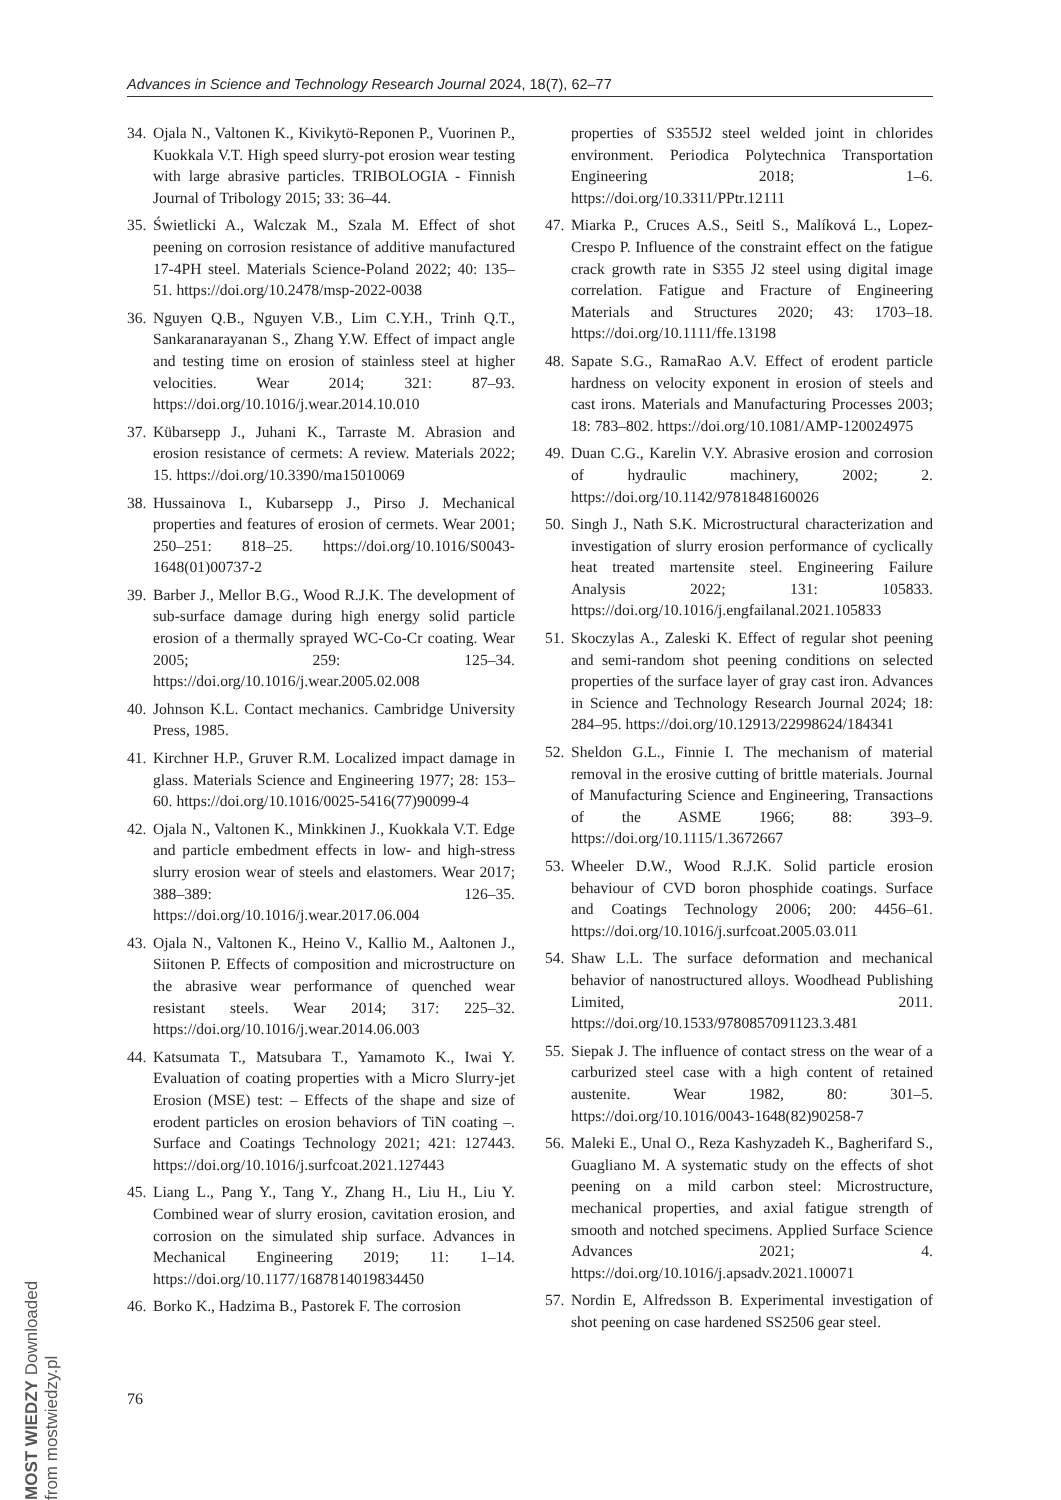Advances in Science and Technology Research Journal 2024, 18(7), 62–77
34. Ojala N., Valtonen K., Kivikytö-Reponen P., Vuorinen P., Kuokkala V.T. High speed slurry-pot erosion wear testing with large abrasive particles. TRIBOLOGIA - Finnish Journal of Tribology 2015; 33: 36–44.
35. Świetlicki A., Walczak M., Szala M. Effect of shot peening on corrosion resistance of additive manufactured 17-4PH steel. Materials Science-Poland 2022; 40: 135–51. https://doi.org/10.2478/msp-2022-0038
36. Nguyen Q.B., Nguyen V.B., Lim C.Y.H., Trinh Q.T., Sankaranarayanan S., Zhang Y.W. Effect of impact angle and testing time on erosion of stainless steel at higher velocities. Wear 2014; 321: 87–93. https://doi.org/10.1016/j.wear.2014.10.010
37. Kübarsepp J., Juhani K., Tarraste M. Abrasion and erosion resistance of cermets: A review. Materials 2022; 15. https://doi.org/10.3390/ma15010069
38. Hussainova I., Kubarsepp J., Pirso J. Mechanical properties and features of erosion of cermets. Wear 2001; 250–251: 818–25. https://doi.org/10.1016/S0043-1648(01)00737-2
39. Barber J., Mellor B.G., Wood R.J.K. The development of sub-surface damage during high energy solid particle erosion of a thermally sprayed WC-Co-Cr coating. Wear 2005; 259: 125–34. https://doi.org/10.1016/j.wear.2005.02.008
40. Johnson K.L. Contact mechanics. Cambridge University Press, 1985.
41. Kirchner H.P., Gruver R.M. Localized impact damage in glass. Materials Science and Engineering 1977; 28: 153–60. https://doi.org/10.1016/0025-5416(77)90099-4
42. Ojala N., Valtonen K., Minkkinen J., Kuokkala V.T. Edge and particle embedment effects in low- and high-stress slurry erosion wear of steels and elastomers. Wear 2017; 388–389: 126–35. https://doi.org/10.1016/j.wear.2017.06.004
43. Ojala N., Valtonen K., Heino V., Kallio M., Aaltonen J., Siitonen P. Effects of composition and microstructure on the abrasive wear performance of quenched wear resistant steels. Wear 2014; 317: 225–32. https://doi.org/10.1016/j.wear.2014.06.003
44. Katsumata T., Matsubara T., Yamamoto K., Iwai Y. Evaluation of coating properties with a Micro Slurry-jet Erosion (MSE) test: – Effects of the shape and size of erodent particles on erosion behaviors of TiN coating –. Surface and Coatings Technology 2021; 421: 127443. https://doi.org/10.1016/j.surfcoat.2021.127443
45. Liang L., Pang Y., Tang Y., Zhang H., Liu H., Liu Y. Combined wear of slurry erosion, cavitation erosion, and corrosion on the simulated ship surface. Advances in Mechanical Engineering 2019; 11: 1–14. https://doi.org/10.1177/1687814019834450
46. Borko K., Hadzima B., Pastorek F. The corrosion
properties of S355J2 steel welded joint in chlorides environment. Periodica Polytechnica Transportation Engineering 2018; 1–6. https://doi.org/10.3311/PPtr.12111
47. Miarka P., Cruces A.S., Seitl S., Malíková L., Lopez-Crespo P. Influence of the constraint effect on the fatigue crack growth rate in S355 J2 steel using digital image correlation. Fatigue and Fracture of Engineering Materials and Structures 2020; 43: 1703–18. https://doi.org/10.1111/ffe.13198
48. Sapate S.G., RamaRao A.V. Effect of erodent particle hardness on velocity exponent in erosion of steels and cast irons. Materials and Manufacturing Processes 2003; 18: 783–802. https://doi.org/10.1081/AMP-120024975
49. Duan C.G., Karelin V.Y. Abrasive erosion and corrosion of hydraulic machinery, 2002; 2. https://doi.org/10.1142/9781848160026
50. Singh J., Nath S.K. Microstructural characterization and investigation of slurry erosion performance of cyclically heat treated martensite steel. Engineering Failure Analysis 2022; 131: 105833. https://doi.org/10.1016/j.engfailanal.2021.105833
51. Skoczylas A., Zaleski K. Effect of regular shot peening and semi-random shot peening conditions on selected properties of the surface layer of gray cast iron. Advances in Science and Technology Research Journal 2024; 18: 284–95. https://doi.org/10.12913/22998624/184341
52. Sheldon G.L., Finnie I. The mechanism of material removal in the erosive cutting of brittle materials. Journal of Manufacturing Science and Engineering, Transactions of the ASME 1966; 88: 393–9. https://doi.org/10.1115/1.3672667
53. Wheeler D.W., Wood R.J.K. Solid particle erosion behaviour of CVD boron phosphide coatings. Surface and Coatings Technology 2006; 200: 4456–61. https://doi.org/10.1016/j.surfcoat.2005.03.011
54. Shaw L.L. The surface deformation and mechanical behavior of nanostructured alloys. Woodhead Publishing Limited, 2011. https://doi.org/10.1533/9780857091123.3.481
55. Siepak J. The influence of contact stress on the wear of a carburized steel case with a high content of retained austenite. Wear 1982, 80: 301–5. https://doi.org/10.1016/0043-1648(82)90258-7
56. Maleki E., Unal O., Reza Kashyzadeh K., Bagherifard S., Guagliano M. A systematic study on the effects of shot peening on a mild carbon steel: Microstructure, mechanical properties, and axial fatigue strength of smooth and notched specimens. Applied Surface Science Advances 2021; 4. https://doi.org/10.1016/j.apsadv.2021.100071
57. Nordin E, Alfredsson B. Experimental investigation of shot peening on case hardened SS2506 gear steel.
76
MOST WIEDZY Downloaded from mostwiedzy.pl